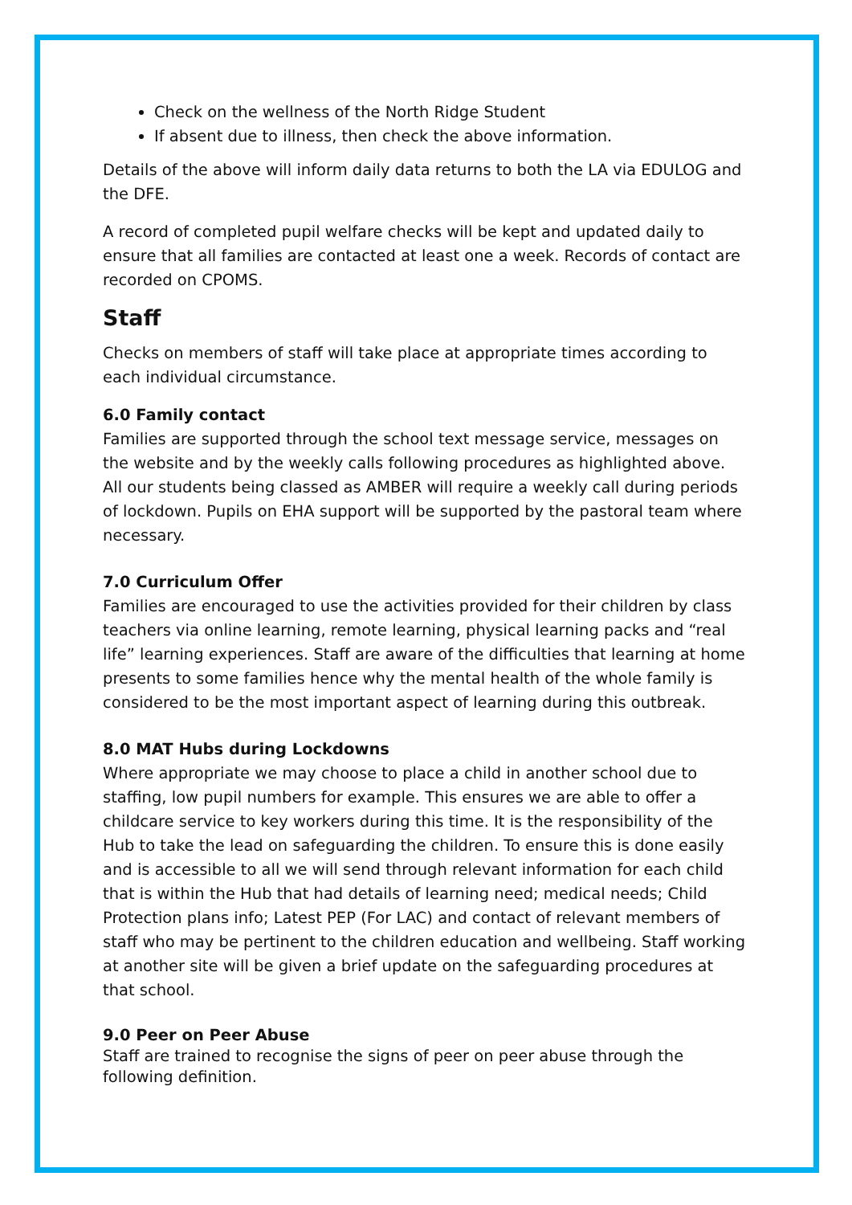Check on the wellness of the North Ridge Student
If absent due to illness, then check the above information.
Details of the above will inform daily data returns to both the LA via EDULOG and the DFE.
A record of completed pupil welfare checks will be kept and updated daily to ensure that all families are contacted at least one a week. Records of contact are recorded on CPOMS.
Staff
Checks on members of staff will take place at appropriate times according to each individual circumstance.
6.0 Family contact
Families are supported through the school text message service, messages on the website and by the weekly calls following procedures as highlighted above. All our students being classed as AMBER will require a weekly call during periods of lockdown. Pupils on EHA support will be supported by the pastoral team where necessary.
7.0 Curriculum Offer
Families are encouraged to use the activities provided for their children by class teachers via online learning, remote learning, physical learning packs and “real life” learning experiences. Staff are aware of the difficulties that learning at home presents to some families hence why the mental health of the whole family is considered to be the most important aspect of learning during this outbreak.
8.0 MAT Hubs during Lockdowns
Where appropriate we may choose to place a child in another school due to staffing, low pupil numbers for example. This ensures we are able to offer a childcare service to key workers during this time. It is the responsibility of the Hub to take the lead on safeguarding the children. To ensure this is done easily and is accessible to all we will send through relevant information for each child that is within the Hub that had details of learning need; medical needs; Child Protection plans info; Latest PEP (For LAC) and contact of relevant members of staff who may be pertinent to the children education and wellbeing. Staff working at another site will be given a brief update on the safeguarding procedures at that school.
9.0 Peer on Peer Abuse
Staff are trained to recognise the signs of peer on peer abuse through the following definition.